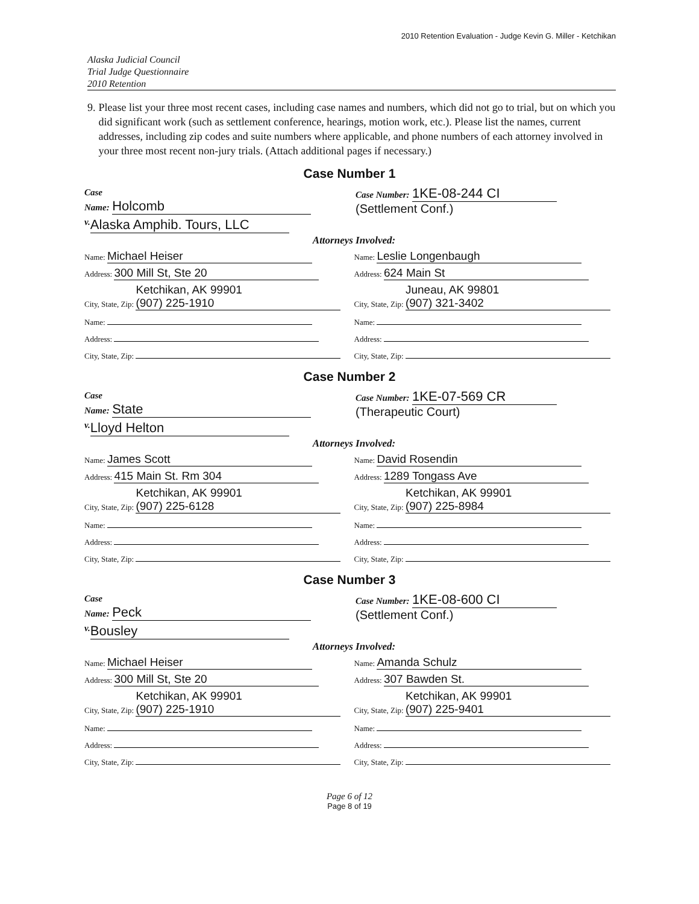2010 Retention Evaluation - Judge Kevin G. Miller - Ketchikan
Alaska Judicial Council
Trial Judge Questionnaire
2010 Retention
9. Please list your three most recent cases, including case names and numbers, which did not go to trial, but on which you did significant work (such as settlement conference, hearings, motion work, etc.). Please list the names, current addresses, including zip codes and suite numbers where applicable, and phone numbers of each attorney involved in your three most recent non-jury trials. (Attach additional pages if necessary.)
Case Number 1
Case
Name: Holcomb
Case Number: 1KE-08-244 CI
(Settlement Conf.)
v. Alaska Amphib. Tours, LLC
Attorneys Involved:
Name: Michael Heiser
Name: Leslie Longenbaugh
Address: 300 Mill St, Ste 20
Address: 624 Main St
City, State, Zip: Ketchikan, AK 99901
(907) 225-1910
City, State, Zip: Juneau, AK 99801
(907) 321-3402
Name: Name:
Address: Address:
City, State, Zip: City, State, Zip:
Case Number 2
Case
Name: State
Case Number: 1KE-07-569 CR
(Therapeutic Court)
v. Lloyd Helton
Attorneys Involved:
Name: James Scott
Name: David Rosendin
Address: 415 Main St. Rm 304
Address: 1289 Tongass Ave
City, State, Zip: Ketchikan, AK 99901
(907) 225-6128
City, State, Zip: Ketchikan, AK 99901
(907) 225-8984
Name: Name:
Address: Address:
City, State, Zip: City, State, Zip:
Case Number 3
Case
Name: Peck
Case Number: 1KE-08-600 CI
(Settlement Conf.)
v. Bousley
Attorneys Involved:
Name: Michael Heiser
Name: Amanda Schulz
Address: 300 Mill St, Ste 20
Address: 307 Bawden St.
City, State, Zip: Ketchikan, AK 99901
(907) 225-1910
City, State, Zip: Ketchikan, AK 99901
(907) 225-9401
Name: Name:
Address: Address:
City, State, Zip: City, State, Zip:
Page 6 of 12
Page 8 of 19